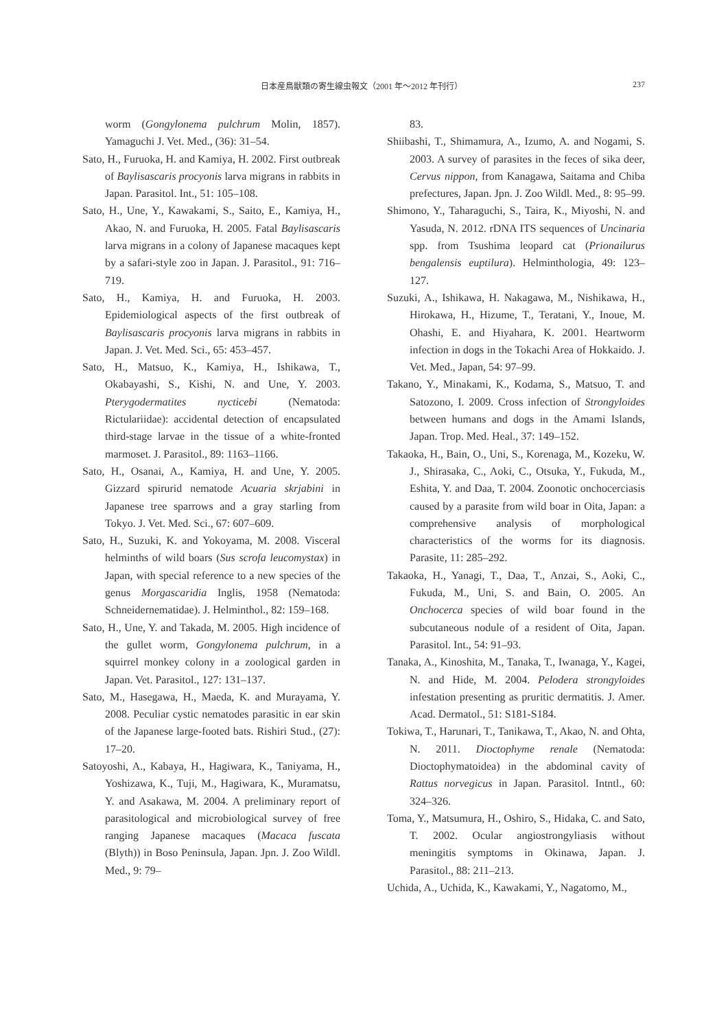日本産鳥獣類の寄生線虫報文（2001 年〜2012 年刊行） 237
worm (Gongylonema pulchrum Molin, 1857). Yamaguchi J. Vet. Med., (36): 31–54.
Sato, H., Furuoka, H. and Kamiya, H. 2002. First outbreak of Baylisascaris procyonis larva migrans in rabbits in Japan. Parasitol. Int., 51: 105–108.
Sato, H., Une, Y., Kawakami, S., Saito, E., Kamiya, H., Akao, N. and Furuoka, H. 2005. Fatal Baylisascaris larva migrans in a colony of Japanese macaques kept by a safari-style zoo in Japan. J. Parasitol., 91: 716–719.
Sato, H., Kamiya, H. and Furuoka, H. 2003. Epidemiological aspects of the first outbreak of Baylisascaris procyonis larva migrans in rabbits in Japan. J. Vet. Med. Sci., 65: 453–457.
Sato, H., Matsuo, K., Kamiya, H., Ishikawa, T., Okabayashi, S., Kishi, N. and Une, Y. 2003. Pterygodermatites nycticebi (Nematoda: Rictulariidae): accidental detection of encapsulated third-stage larvae in the tissue of a white-fronted marmoset. J. Parasitol., 89: 1163–1166.
Sato, H., Osanai, A., Kamiya, H. and Une, Y. 2005. Gizzard spirurid nematode Acuaria skrjabini in Japanese tree sparrows and a gray starling from Tokyo. J. Vet. Med. Sci., 67: 607–609.
Sato, H., Suzuki, K. and Yokoyama, M. 2008. Visceral helminths of wild boars (Sus scrofa leucomystax) in Japan, with special reference to a new species of the genus Morgascaridia Inglis, 1958 (Nematoda: Schneidernematidae). J. Helminthol., 82: 159–168.
Sato, H., Une, Y. and Takada, M. 2005. High incidence of the gullet worm, Gongylonema pulchrum, in a squirrel monkey colony in a zoological garden in Japan. Vet. Parasitol., 127: 131–137.
Sato, M., Hasegawa, H., Maeda, K. and Murayama, Y. 2008. Peculiar cystic nematodes parasitic in ear skin of the Japanese large-footed bats. Rishiri Stud., (27): 17–20.
Satoyoshi, A., Kabaya, H., Hagiwara, K., Taniyama, H., Yoshizawa, K., Tuji, M., Hagiwara, K., Muramatsu, Y. and Asakawa, M. 2004. A preliminary report of parasitological and microbiological survey of free ranging Japanese macaques (Macaca fuscata (Blyth)) in Boso Peninsula, Japan. Jpn. J. Zoo Wildl. Med., 9: 79–
83.
Shiibashi, T., Shimamura, A., Izumo, A. and Nogami, S. 2003. A survey of parasites in the feces of sika deer, Cervus nippon, from Kanagawa, Saitama and Chiba prefectures, Japan. Jpn. J. Zoo Wildl. Med., 8: 95–99.
Shimono, Y., Taharaguchi, S., Taira, K., Miyoshi, N. and Yasuda, N. 2012. rDNA ITS sequences of Uncinaria spp. from Tsushima leopard cat (Prionailurus bengalensis euptilura). Helminthologia, 49: 123–127.
Suzuki, A., Ishikawa, H. Nakagawa, M., Nishikawa, H., Hirokawa, H., Hizume, T., Teratani, Y., Inoue, M. Ohashi, E. and Hiyahara, K. 2001. Heartworm infection in dogs in the Tokachi Area of Hokkaido. J. Vet. Med., Japan, 54: 97–99.
Takano, Y., Minakami, K., Kodama, S., Matsuo, T. and Satozono, I. 2009. Cross infection of Strongyloides between humans and dogs in the Amami Islands, Japan. Trop. Med. Heal., 37: 149–152.
Takaoka, H., Bain, O., Uni, S., Korenaga, M., Kozeku, W. J., Shirasaka, C., Aoki, C., Otsuka, Y., Fukuda, M., Eshita, Y. and Daa, T. 2004. Zoonotic onchocerciasis caused by a parasite from wild boar in Oita, Japan: a comprehensive analysis of morphological characteristics of the worms for its diagnosis. Parasite, 11: 285–292.
Takaoka, H., Yanagi, T., Daa, T., Anzai, S., Aoki, C., Fukuda, M., Uni, S. and Bain, O. 2005. An Onchocerca species of wild boar found in the subcutaneous nodule of a resident of Oita, Japan. Parasitol. Int., 54: 91–93.
Tanaka, A., Kinoshita, M., Tanaka, T., Iwanaga, Y., Kagei, N. and Hide, M. 2004. Pelodera strongyloides infestation presenting as pruritic dermatitis. J. Amer. Acad. Dermatol., 51: S181-S184.
Tokiwa, T., Harunari, T., Tanikawa, T., Akao, N. and Ohta, N. 2011. Dioctophyme renale (Nematoda: Dioctophymatoidea) in the abdominal cavity of Rattus norvegicus in Japan. Parasitol. Intntl., 60: 324–326.
Toma, Y., Matsumura, H., Oshiro, S., Hidaka, C. and Sato, T. 2002. Ocular angiostrongyliasis without meningitis symptoms in Okinawa, Japan. J. Parasitol., 88: 211–213.
Uchida, A., Uchida, K., Kawakami, Y., Nagatomo, M.,